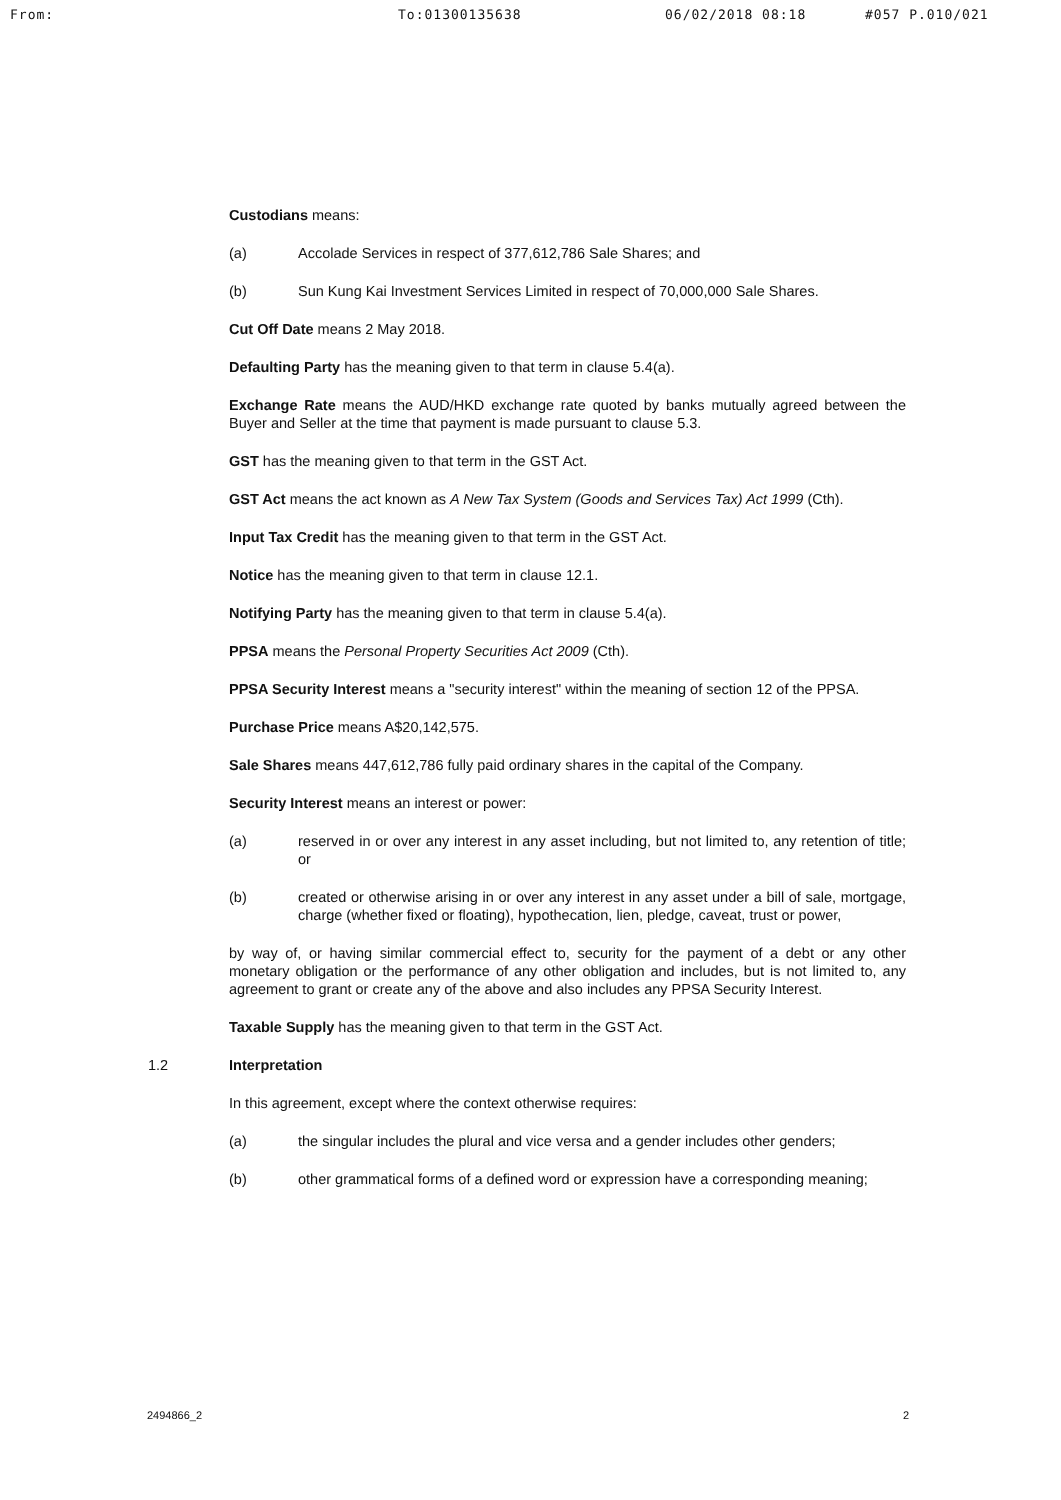From: To:01300135638 06/02/2018 08:18 #057 P.010/021
Custodians means:
(a) Accolade Services in respect of 377,612,786 Sale Shares; and
(b) Sun Kung Kai Investment Services Limited in respect of 70,000,000 Sale Shares.
Cut Off Date means 2 May 2018.
Defaulting Party has the meaning given to that term in clause 5.4(a).
Exchange Rate means the AUD/HKD exchange rate quoted by banks mutually agreed between the Buyer and Seller at the time that payment is made pursuant to clause 5.3.
GST has the meaning given to that term in the GST Act.
GST Act means the act known as A New Tax System (Goods and Services Tax) Act 1999 (Cth).
Input Tax Credit has the meaning given to that term in the GST Act.
Notice has the meaning given to that term in clause 12.1.
Notifying Party has the meaning given to that term in clause 5.4(a).
PPSA means the Personal Property Securities Act 2009 (Cth).
PPSA Security Interest means a "security interest" within the meaning of section 12 of the PPSA.
Purchase Price means A$20,142,575.
Sale Shares means 447,612,786 fully paid ordinary shares in the capital of the Company.
Security Interest means an interest or power:
(a) reserved in or over any interest in any asset including, but not limited to, any retention of title; or
(b) created or otherwise arising in or over any interest in any asset under a bill of sale, mortgage, charge (whether fixed or floating), hypothecation, lien, pledge, caveat, trust or power,
by way of, or having similar commercial effect to, security for the payment of a debt or any other monetary obligation or the performance of any other obligation and includes, but is not limited to, any agreement to grant or create any of the above and also includes any PPSA Security Interest.
Taxable Supply has the meaning given to that term in the GST Act.
1.2 Interpretation
In this agreement, except where the context otherwise requires:
(a) the singular includes the plural and vice versa and a gender includes other genders;
(b) other grammatical forms of a defined word or expression have a corresponding meaning;
2494866_2 2